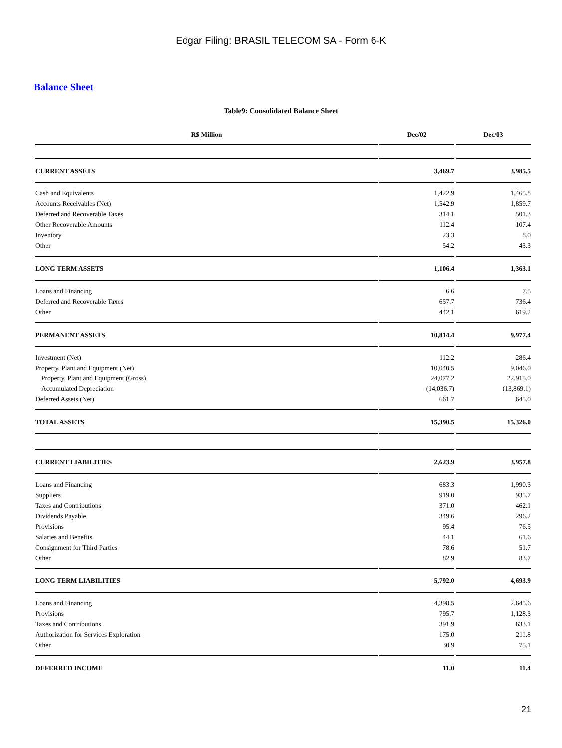Edgar Filing: BRASIL TELECOM SA - Form 6-K
Balance Sheet
Table9: Consolidated Balance Sheet
| R$ Million | Dec/02 | Dec/03 |
| --- | --- | --- |
| CURRENT ASSETS | 3,469.7 | 3,985.5 |
| Cash and Equivalents | 1,422.9 | 1,465.8 |
| Accounts Receivables (Net) | 1,542.9 | 1,859.7 |
| Deferred and Recoverable Taxes | 314.1 | 501.3 |
| Other Recoverable Amounts | 112.4 | 107.4 |
| Inventory | 23.3 | 8.0 |
| Other | 54.2 | 43.3 |
| LONG TERM ASSETS | 1,106.4 | 1,363.1 |
| Loans and Financing | 6.6 | 7.5 |
| Deferred and Recoverable Taxes | 657.7 | 736.4 |
| Other | 442.1 | 619.2 |
| PERMANENT ASSETS | 10,814.4 | 9,977.4 |
| Investment (Net) | 112.2 | 286.4 |
| Property. Plant and Equipment (Net) | 10,040.5 | 9,046.0 |
| Property. Plant and Equipment (Gross) | 24,077.2 | 22,915.0 |
| Accumulated Depreciation | (14,036.7) | (13,869.1) |
| Deferred Assets (Net) | 661.7 | 645.0 |
| TOTAL ASSETS | 15,390.5 | 15,326.0 |
| CURRENT LIABILITIES | 2,623.9 | 3,957.8 |
| Loans and Financing | 683.3 | 1,990.3 |
| Suppliers | 919.0 | 935.7 |
| Taxes and Contributions | 371.0 | 462.1 |
| Dividends Payable | 349.6 | 296.2 |
| Provisions | 95.4 | 76.5 |
| Salaries and Benefits | 44.1 | 61.6 |
| Consignment for Third Parties | 78.6 | 51.7 |
| Other | 82.9 | 83.7 |
| LONG TERM LIABILITIES | 5,792.0 | 4,693.9 |
| Loans and Financing | 4,398.5 | 2,645.6 |
| Provisions | 795.7 | 1,128.3 |
| Taxes and Contributions | 391.9 | 633.1 |
| Authorization for Services Exploration | 175.0 | 211.8 |
| Other | 30.9 | 75.1 |
| DEFERRED INCOME | 11.0 | 11.4 |
21